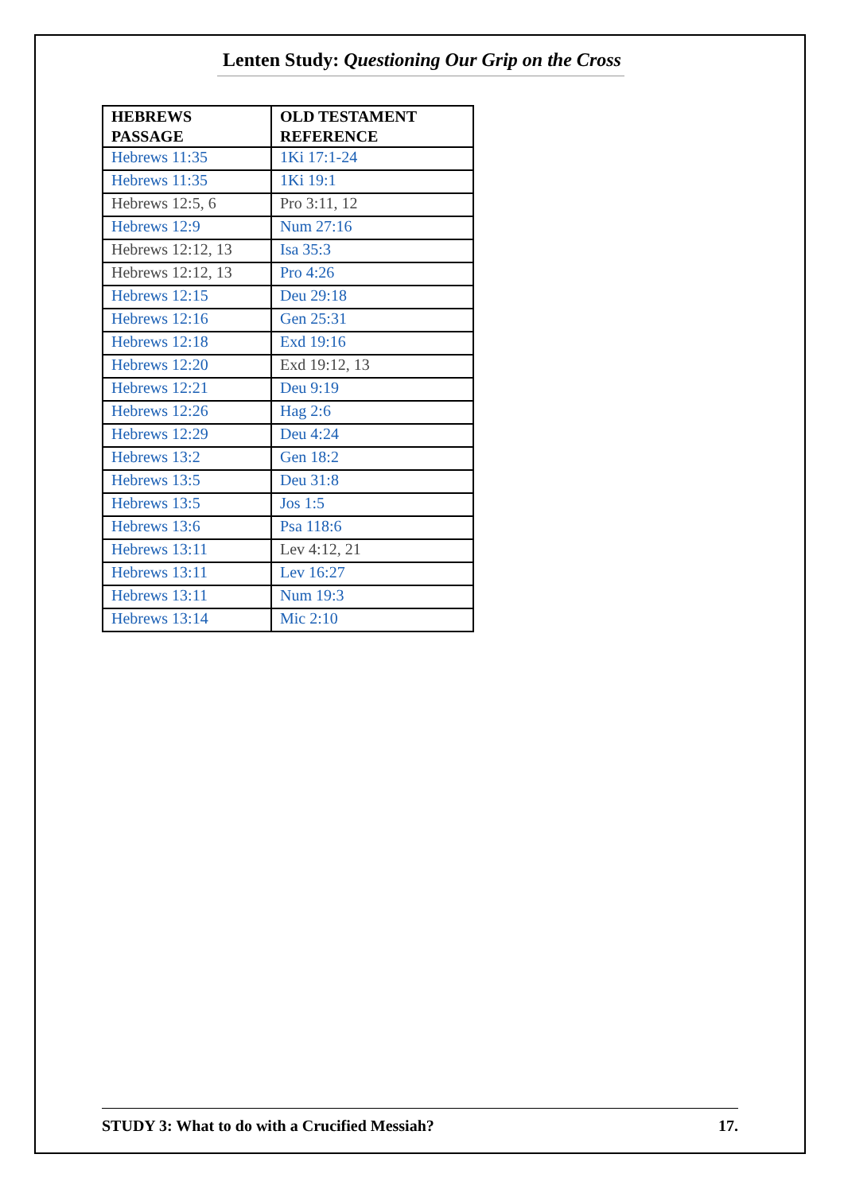Lenten Study: Questioning Our Grip on the Cross
| HEBREWS PASSAGE | OLD TESTAMENT REFERENCE |
| --- | --- |
| Hebrews 11:35 | 1Ki 17:1-24 |
| Hebrews 11:35 | 1Ki 19:1 |
| Hebrews 12:5, 6 | Pro 3:11, 12 |
| Hebrews 12:9 | Num 27:16 |
| Hebrews 12:12, 13 | Isa 35:3 |
| Hebrews 12:12, 13 | Pro 4:26 |
| Hebrews 12:15 | Deu 29:18 |
| Hebrews 12:16 | Gen 25:31 |
| Hebrews 12:18 | Exd 19:16 |
| Hebrews 12:20 | Exd 19:12, 13 |
| Hebrews 12:21 | Deu 9:19 |
| Hebrews 12:26 | Hag 2:6 |
| Hebrews 12:29 | Deu 4:24 |
| Hebrews 13:2 | Gen 18:2 |
| Hebrews 13:5 | Deu 31:8 |
| Hebrews 13:5 | Jos 1:5 |
| Hebrews 13:6 | Psa 118:6 |
| Hebrews 13:11 | Lev 4:12, 21 |
| Hebrews 13:11 | Lev 16:27 |
| Hebrews 13:11 | Num 19:3 |
| Hebrews 13:14 | Mic 2:10 |
STUDY 3: What to do with a Crucified Messiah? 17.